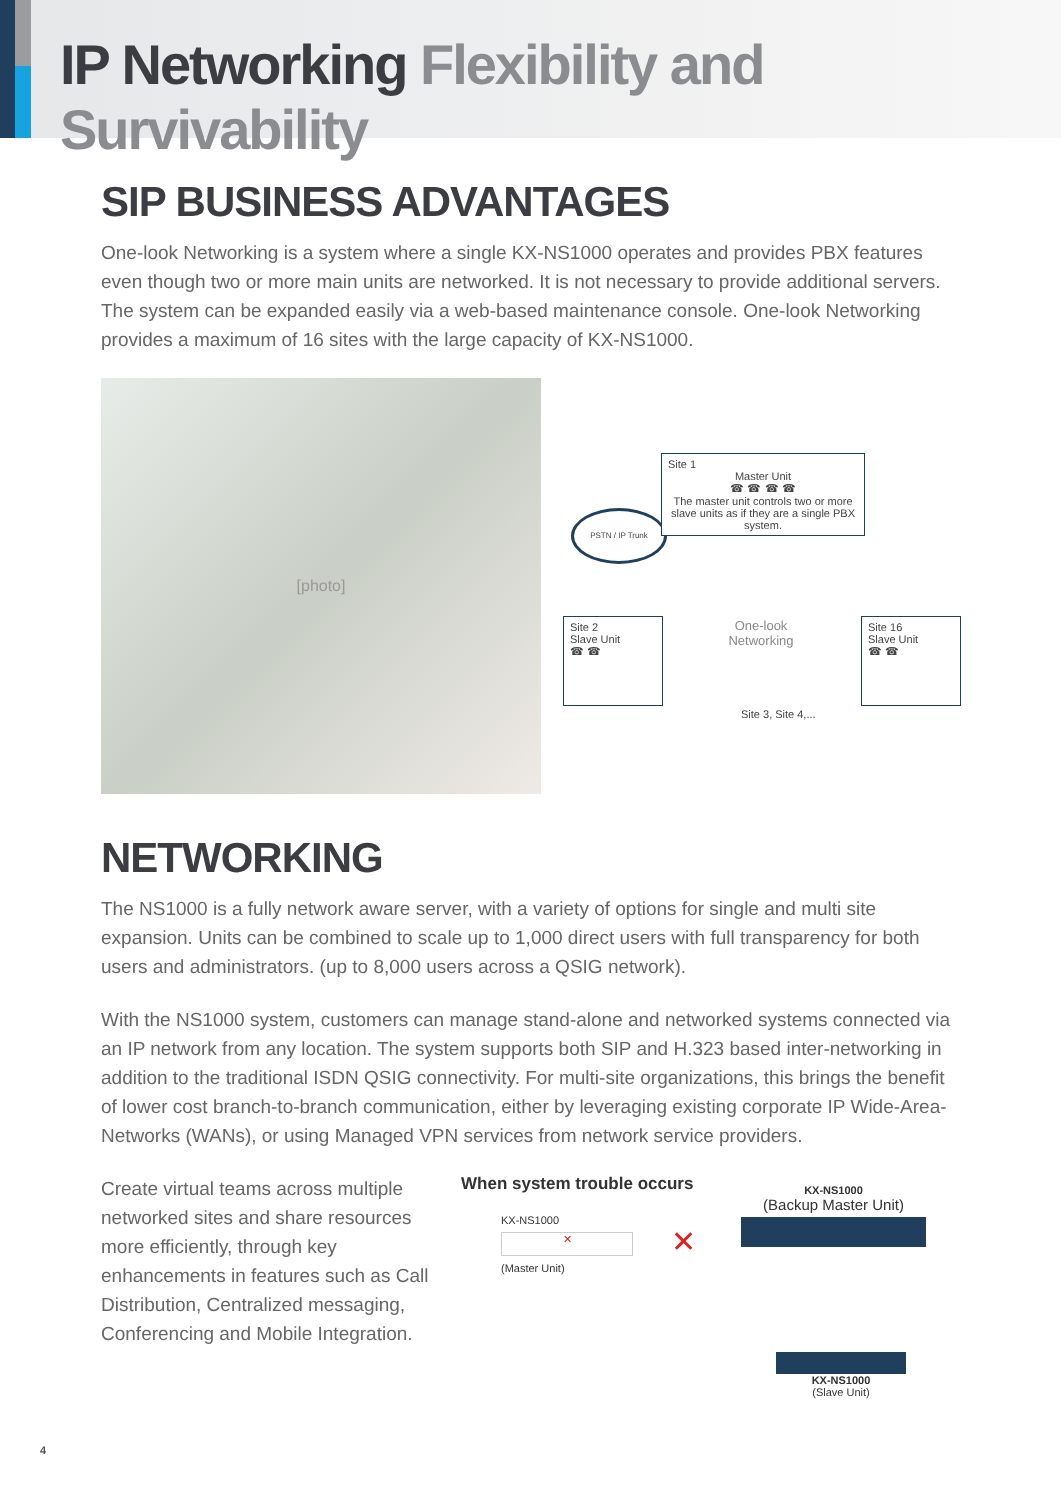IP Networking Flexibility and Survivability
SIP BUSINESS ADVANTAGES
One-look Networking is a system where a single KX-NS1000 operates and provides PBX features even though two or more main units are networked. It is not necessary to provide additional servers. The system can be expanded easily via a web-based maintenance console. One-look Networking provides a maximum of 16 sites with the large capacity of KX-NS1000.
[photo]
PSTN / IP Trunk
Site 1
Master Unit
☎ ☎ ☎ ☎
The master unit controls two or more slave units as if they are a single PBX system.
Site 2
Slave Unit
☎ ☎
One-look Networking
Site 16
Slave Unit
☎ ☎
Site 3, Site 4,...
NETWORKING
The NS1000 is a fully network aware server, with a variety of options for single and multi site expansion. Units can be combined to scale up to 1,000 direct users with full transparency for both users and administrators. (up to 8,000 users across a QSIG network).
With the NS1000 system, customers can manage stand-alone and networked systems connected via an IP network from any location. The system supports both SIP and H.323 based inter-networking in addition to the traditional ISDN QSIG connectivity. For multi-site organizations, this brings the benefit of lower cost branch-to-branch communication, either by leveraging existing corporate IP Wide-Area-Networks (WANs), or using Managed VPN services from network service providers.
Create virtual teams across multiple networked sites and share resources more efficiently, through key enhancements in features such as Call Distribution, Centralized messaging, Conferencing and Mobile Integration.
When system trouble occurs
KX-NS1000
✕
(Master Unit)
✕
KX-NS1000
(Backup Master Unit)
KX-NS1000
(Slave Unit)
4